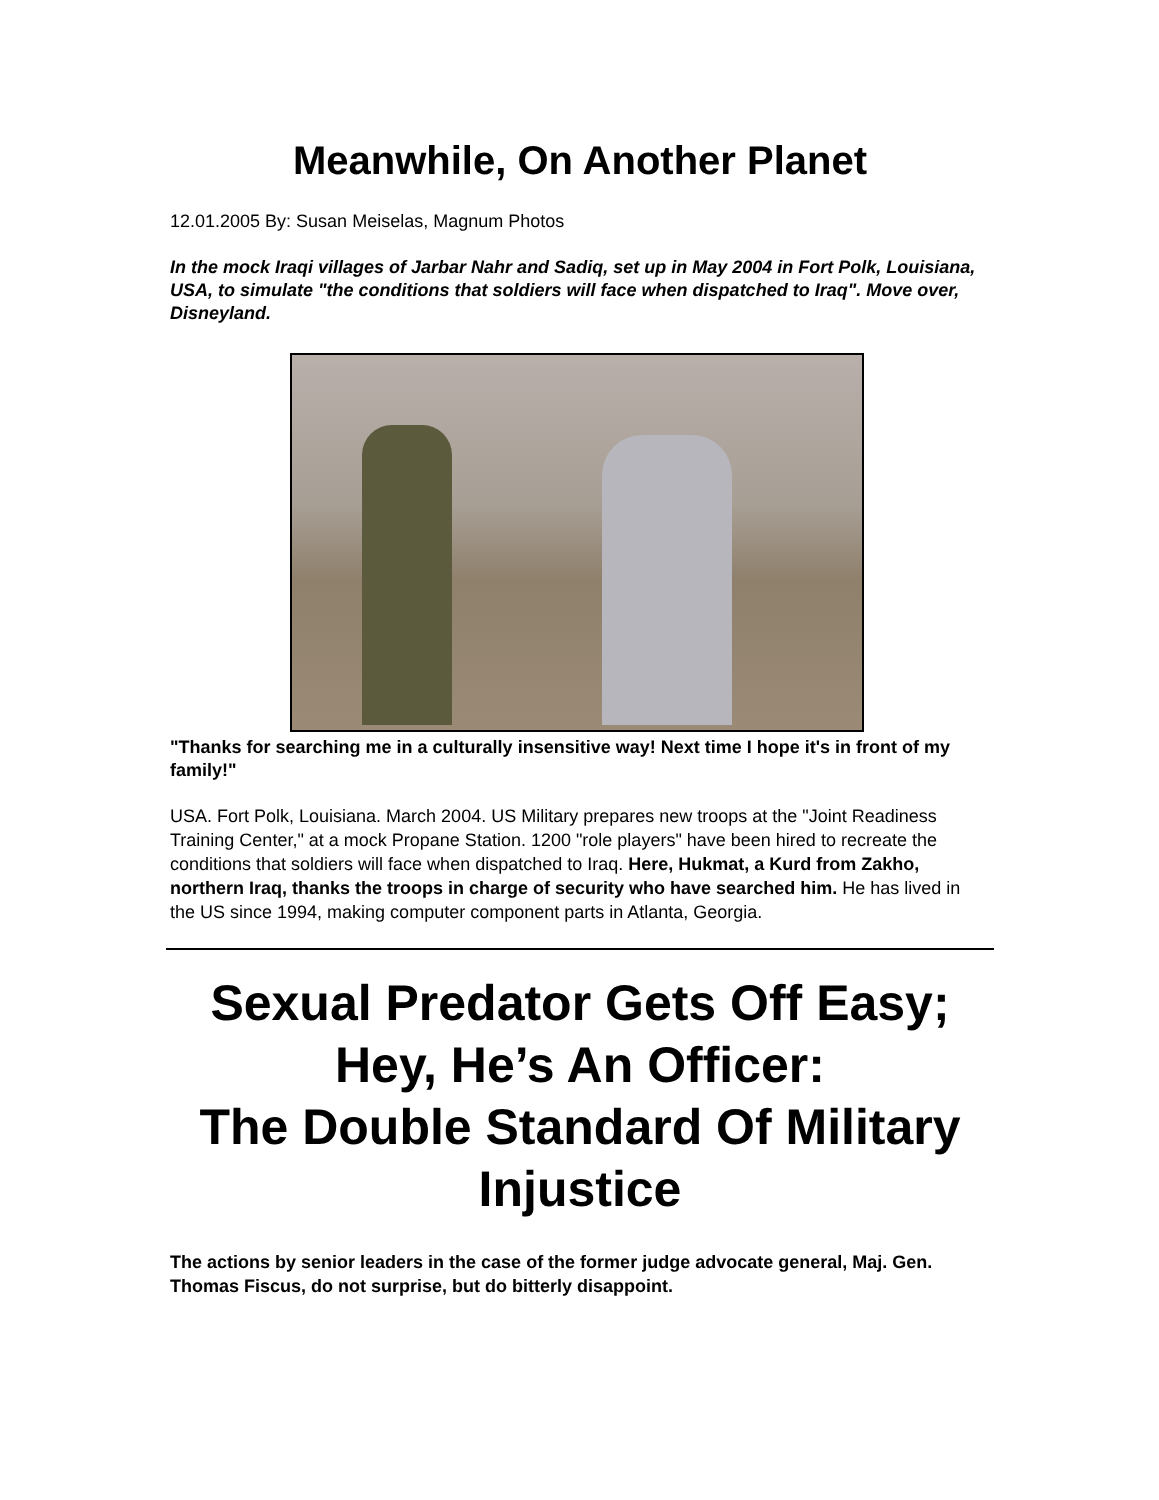Meanwhile, On Another Planet
12.01.2005 By: Susan Meiselas, Magnum Photos
In the mock Iraqi villages of Jarbar Nahr and Sadiq, set up in May 2004 in Fort Polk, Louisiana, USA, to simulate "the conditions that soldiers will face when dispatched to Iraq". Move over, Disneyland.
"Thanks for searching me in a culturally insensitive way! Next time I hope it's in front of my family!"
USA. Fort Polk, Louisiana. March 2004. US Military prepares new troops at the "Joint Readiness Training Center," at a mock Propane Station. 1200 "role players" have been hired to recreate the conditions that soldiers will face when dispatched to Iraq. Here, Hukmat, a Kurd from Zakho, northern Iraq, thanks the troops in charge of security who have searched him. He has lived in the US since 1994, making computer component parts in Atlanta, Georgia.
Sexual Predator Gets Off Easy;
Hey, He’s An Officer:
The Double Standard Of Military Injustice
The actions by senior leaders in the case of the former judge advocate general, Maj. Gen. Thomas Fiscus, do not surprise, but do bitterly disappoint.